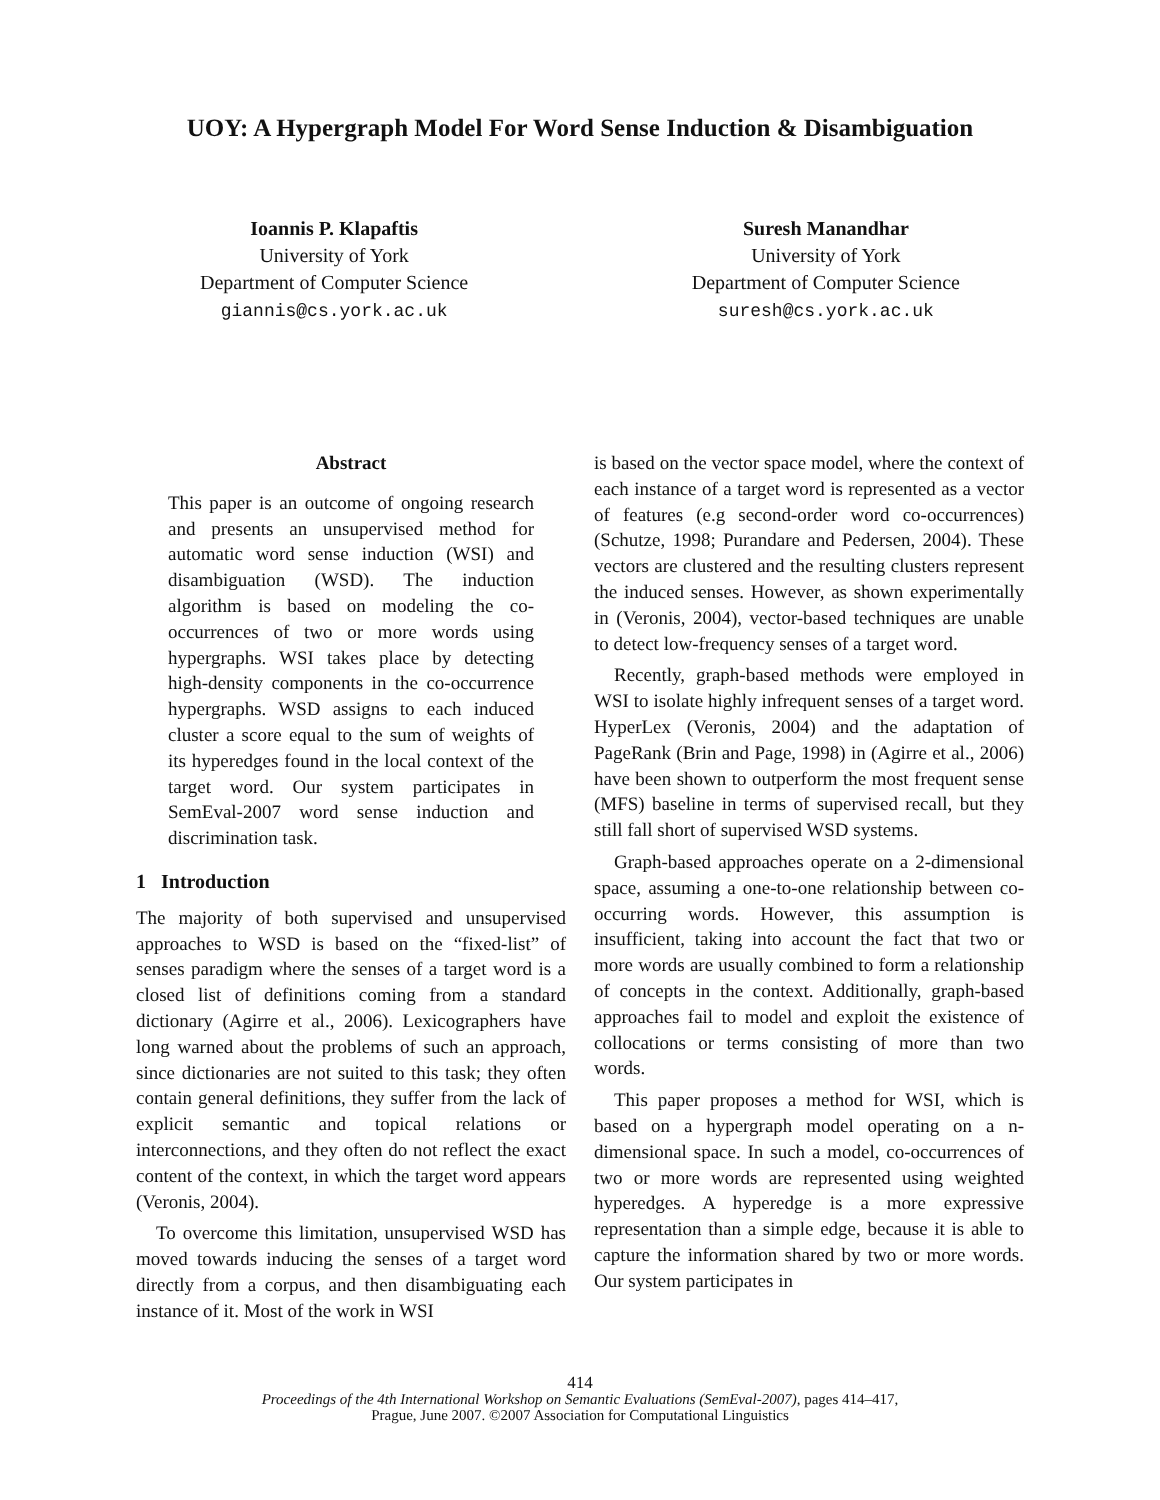UOY: A Hypergraph Model For Word Sense Induction & Disambiguation
Ioannis P. Klapaftis
University of York
Department of Computer Science
giannis@cs.york.ac.uk
Suresh Manandhar
University of York
Department of Computer Science
suresh@cs.york.ac.uk
Abstract
This paper is an outcome of ongoing research and presents an unsupervised method for automatic word sense induction (WSI) and disambiguation (WSD). The induction algorithm is based on modeling the co-occurrences of two or more words using hypergraphs. WSI takes place by detecting high-density components in the co-occurrence hypergraphs. WSD assigns to each induced cluster a score equal to the sum of weights of its hyperedges found in the local context of the target word. Our system participates in SemEval-2007 word sense induction and discrimination task.
1 Introduction
The majority of both supervised and unsupervised approaches to WSD is based on the “fixed-list” of senses paradigm where the senses of a target word is a closed list of definitions coming from a standard dictionary (Agirre et al., 2006). Lexicographers have long warned about the problems of such an approach, since dictionaries are not suited to this task; they often contain general definitions, they suffer from the lack of explicit semantic and topical relations or interconnections, and they often do not reflect the exact content of the context, in which the target word appears (Veronis, 2004).
To overcome this limitation, unsupervised WSD has moved towards inducing the senses of a target word directly from a corpus, and then disambiguating each instance of it. Most of the work in WSI
is based on the vector space model, where the context of each instance of a target word is represented as a vector of features (e.g second-order word co-occurrences) (Schutze, 1998; Purandare and Pedersen, 2004). These vectors are clustered and the resulting clusters represent the induced senses. However, as shown experimentally in (Veronis, 2004), vector-based techniques are unable to detect low-frequency senses of a target word.
Recently, graph-based methods were employed in WSI to isolate highly infrequent senses of a target word. HyperLex (Veronis, 2004) and the adaptation of PageRank (Brin and Page, 1998) in (Agirre et al., 2006) have been shown to outperform the most frequent sense (MFS) baseline in terms of supervised recall, but they still fall short of supervised WSD systems.
Graph-based approaches operate on a 2-dimensional space, assuming a one-to-one relationship between co-occurring words. However, this assumption is insufficient, taking into account the fact that two or more words are usually combined to form a relationship of concepts in the context. Additionally, graph-based approaches fail to model and exploit the existence of collocations or terms consisting of more than two words.
This paper proposes a method for WSI, which is based on a hypergraph model operating on a n-dimensional space. In such a model, co-occurrences of two or more words are represented using weighted hyperedges. A hyperedge is a more expressive representation than a simple edge, because it is able to capture the information shared by two or more words. Our system participates in
414
Proceedings of the 4th International Workshop on Semantic Evaluations (SemEval-2007), pages 414–417,
Prague, June 2007. ©2007 Association for Computational Linguistics